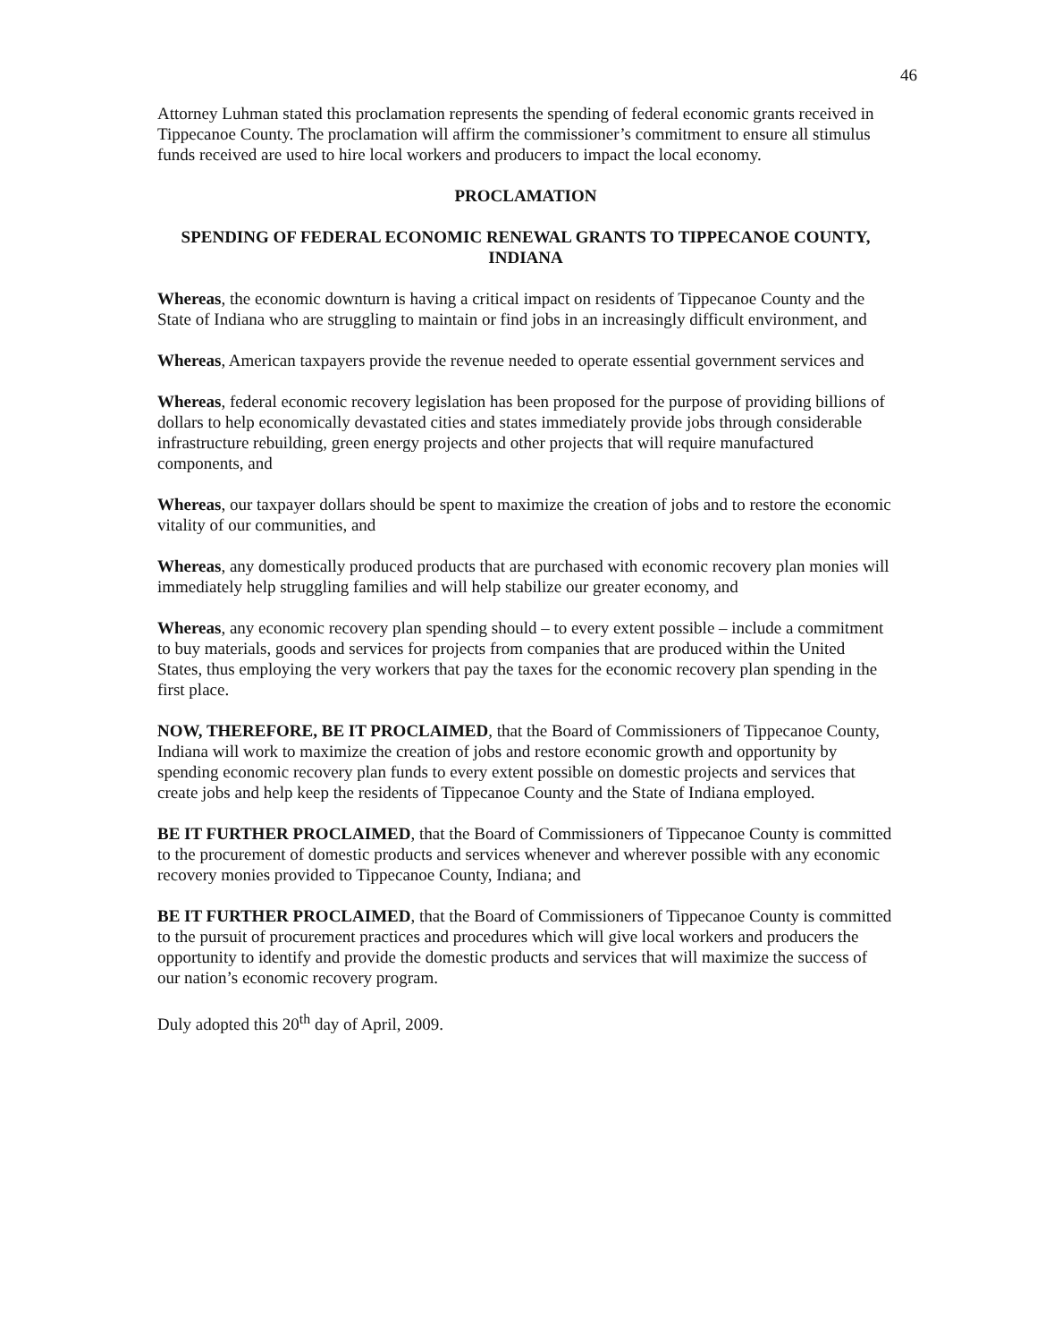46
Attorney Luhman stated this proclamation represents the spending of federal economic grants received in Tippecanoe County. The proclamation will affirm the commissioner’s commitment to ensure all stimulus funds received are used to hire local workers and producers to impact the local economy.
PROCLAMATION
SPENDING OF FEDERAL ECONOMIC RENEWAL GRANTS TO TIPPECANOE COUNTY, INDIANA
Whereas, the economic downturn is having a critical impact on residents of Tippecanoe County and the State of Indiana who are struggling to maintain or find jobs in an increasingly difficult environment, and
Whereas, American taxpayers provide the revenue needed to operate essential government services and
Whereas, federal economic recovery legislation has been proposed for the purpose of providing billions of dollars to help economically devastated cities and states immediately provide jobs through considerable infrastructure rebuilding, green energy projects and other projects that will require manufactured components, and
Whereas, our taxpayer dollars should be spent to maximize the creation of jobs and to restore the economic vitality of our communities, and
Whereas, any domestically produced products that are purchased with economic recovery plan monies will immediately help struggling families and will help stabilize our greater economy, and
Whereas, any economic recovery plan spending should – to every extent possible – include a commitment to buy materials, goods and services for projects from companies that are produced within the United States, thus employing the very workers that pay the taxes for the economic recovery plan spending in the first place.
NOW, THEREFORE, BE IT PROCLAIMED, that the Board of Commissioners of Tippecanoe County, Indiana will work to maximize the creation of jobs and restore economic growth and opportunity by spending economic recovery plan funds to every extent possible on domestic projects and services that create jobs and help keep the residents of Tippecanoe County and the State of Indiana employed.
BE IT FURTHER PROCLAIMED, that the Board of Commissioners of Tippecanoe County is committed to the procurement of domestic products and services whenever and wherever possible with any economic recovery monies provided to Tippecanoe County, Indiana; and
BE IT FURTHER PROCLAIMED, that the Board of Commissioners of Tippecanoe County is committed to the pursuit of procurement practices and procedures which will give local workers and producers the opportunity to identify and provide the domestic products and services that will maximize the success of our nation’s economic recovery program.
Duly adopted this 20<sup>th</sup> day of April, 2009.